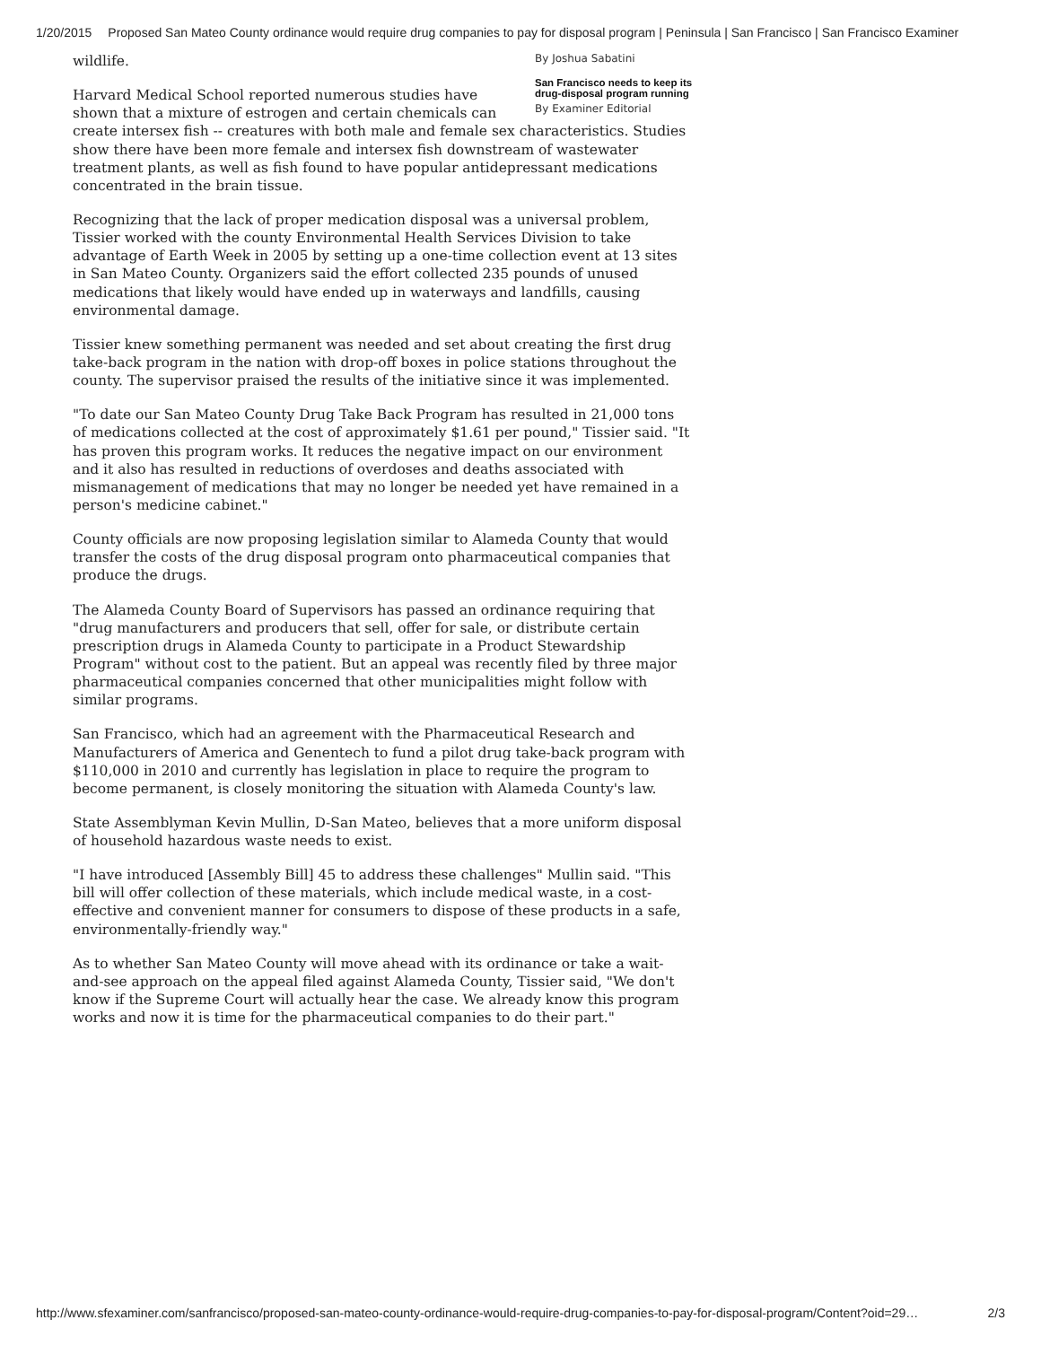1/20/2015 Proposed San Mateo County ordinance would require drug companies to pay for disposal program | Peninsula | San Francisco | San Francisco Examiner
By Joshua Sabatini
San Francisco needs to keep its drug-disposal program running
By Examiner Editorial
wildlife.
Harvard Medical School reported numerous studies have shown that a mixture of estrogen and certain chemicals can create intersex fish -- creatures with both male and female sex characteristics. Studies show there have been more female and intersex fish downstream of wastewater treatment plants, as well as fish found to have popular antidepressant medications concentrated in the brain tissue.
Recognizing that the lack of proper medication disposal was a universal problem, Tissier worked with the county Environmental Health Services Division to take advantage of Earth Week in 2005 by setting up a one-time collection event at 13 sites in San Mateo County. Organizers said the effort collected 235 pounds of unused medications that likely would have ended up in waterways and landfills, causing environmental damage.
Tissier knew something permanent was needed and set about creating the first drug take-back program in the nation with drop-off boxes in police stations throughout the county. The supervisor praised the results of the initiative since it was implemented.
"To date our San Mateo County Drug Take Back Program has resulted in 21,000 tons of medications collected at the cost of approximately $1.61 per pound," Tissier said. "It has proven this program works. It reduces the negative impact on our environment and it also has resulted in reductions of overdoses and deaths associated with mismanagement of medications that may no longer be needed yet have remained in a person's medicine cabinet."
County officials are now proposing legislation similar to Alameda County that would transfer the costs of the drug disposal program onto pharmaceutical companies that produce the drugs.
The Alameda County Board of Supervisors has passed an ordinance requiring that "drug manufacturers and producers that sell, offer for sale, or distribute certain prescription drugs in Alameda County to participate in a Product Stewardship Program" without cost to the patient. But an appeal was recently filed by three major pharmaceutical companies concerned that other municipalities might follow with similar programs.
San Francisco, which had an agreement with the Pharmaceutical Research and Manufacturers of America and Genentech to fund a pilot drug take-back program with $110,000 in 2010 and currently has legislation in place to require the program to become permanent, is closely monitoring the situation with Alameda County's law.
State Assemblyman Kevin Mullin, D-San Mateo, believes that a more uniform disposal of household hazardous waste needs to exist.
"I have introduced [Assembly Bill] 45 to address these challenges" Mullin said. "This bill will offer collection of these materials, which include medical waste, in a cost-effective and convenient manner for consumers to dispose of these products in a safe, environmentally-friendly way."
As to whether San Mateo County will move ahead with its ordinance or take a wait-and-see approach on the appeal filed against Alameda County, Tissier said, "We don't know if the Supreme Court will actually hear the case. We already know this program works and now it is time for the pharmaceutical companies to do their part."
http://www.sfexaminer.com/sanfrancisco/proposed-san-mateo-county-ordinance-would-require-drug-companies-to-pay-for-disposal-program/Content?oid=29… 2/3